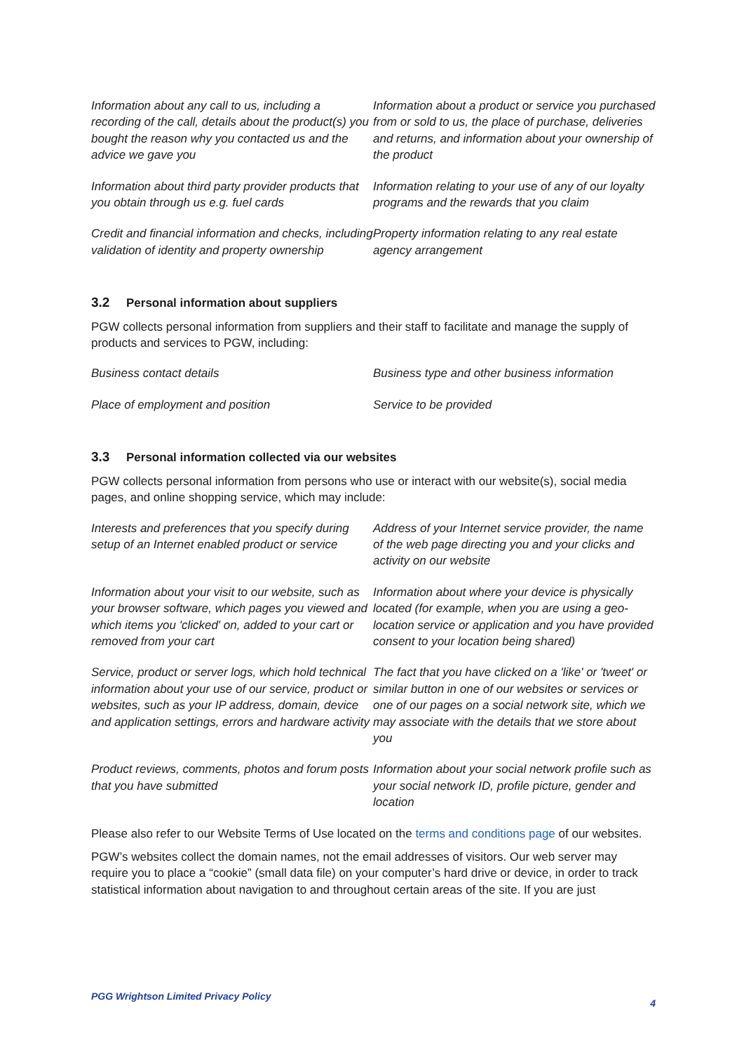Information about any call to us, including a recording of the call, details about the product(s) you bought the reason why you contacted us and the advice we gave you
Information about a product or service you purchased from or sold to us, the place of purchase, deliveries and returns, and information about your ownership of the product
Information about third party provider products that you obtain through us e.g. fuel cards
Information relating to your use of any of our loyalty programs and the rewards that you claim
Credit and financial information and checks, including validation of identity and property ownership
Property information relating to any real estate agency arrangement
3.2 Personal information about suppliers
PGW collects personal information from suppliers and their staff to facilitate and manage the supply of products and services to PGW, including:
Business contact details
Business type and other business information
Place of employment and position
Service to be provided
3.3 Personal information collected via our websites
PGW collects personal information from persons who use or interact with our website(s), social media pages, and online shopping service, which may include:
Interests and preferences that you specify during setup of an Internet enabled product or service
Address of your Internet service provider, the name of the web page directing you and your clicks and activity on our website
Information about your visit to our website, such as your browser software, which pages you viewed and which items you 'clicked' on, added to your cart or removed from your cart
Information about where your device is physically located (for example, when you are using a geo-location service or application and you have provided consent to your location being shared)
Service, product or server logs, which hold technical information about your use of our service, product or websites, such as your IP address, domain, device and application settings, errors and hardware activity
The fact that you have clicked on a 'like' or 'tweet' or similar button in one of our websites or services or one of our pages on a social network site, which we may associate with the details that we store about you
Product reviews, comments, photos and forum posts that you have submitted
Information about your social network profile such as your social network ID, profile picture, gender and location
Please also refer to our Website Terms of Use located on the terms and conditions page of our websites.
PGW’s websites collect the domain names, not the email addresses of visitors. Our web server may require you to place a “cookie” (small data file) on your computer’s hard drive or device, in order to track statistical information about navigation to and throughout certain areas of the site. If you are just
PGG Wrightson Limited Privacy Policy 4